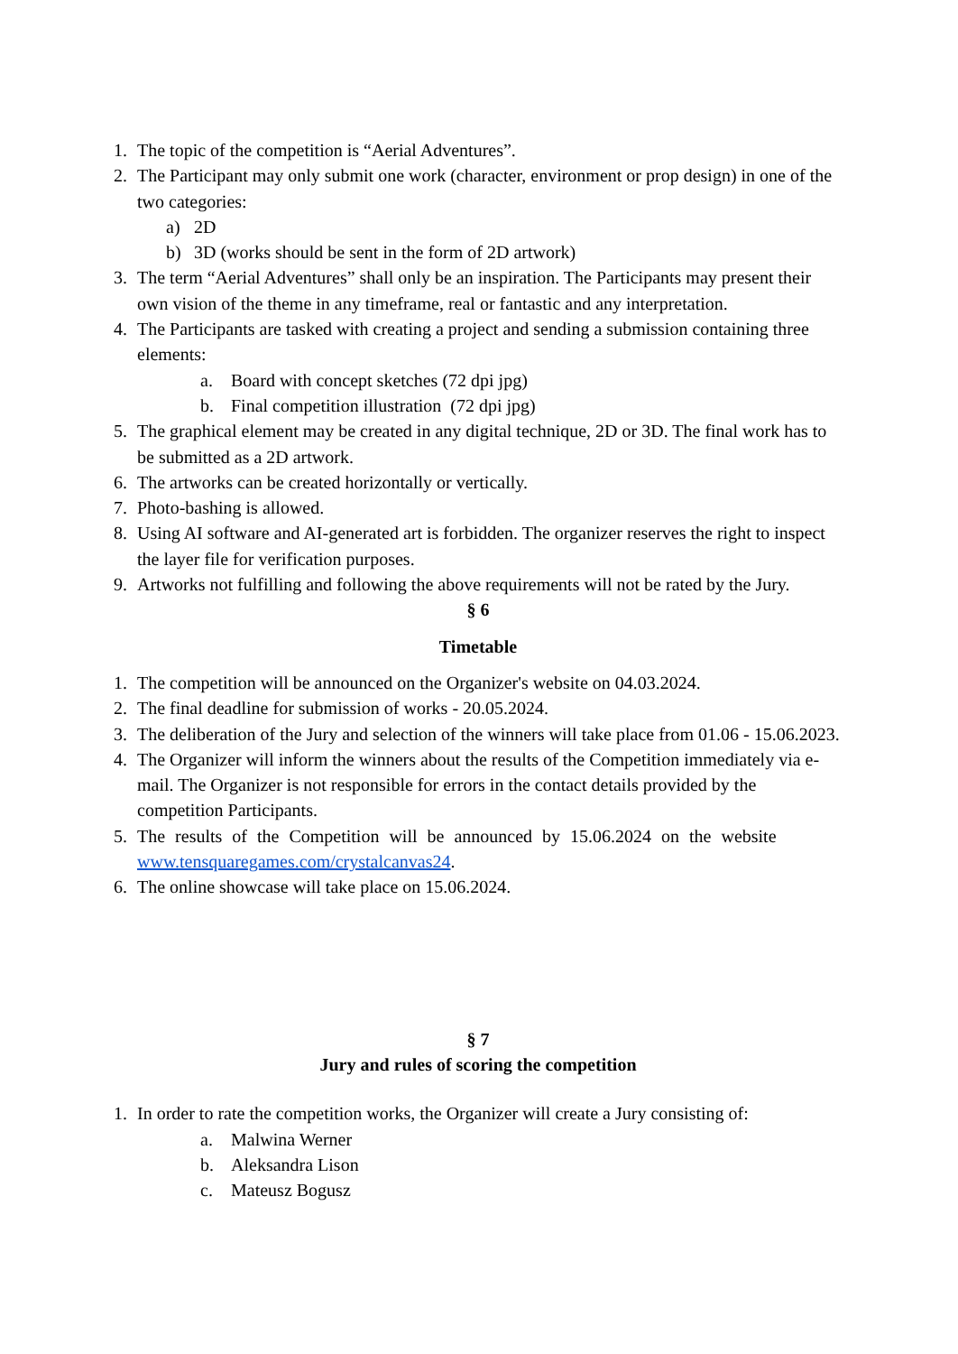1. The topic of the competition is “Aerial Adventures”.
2. The Participant may only submit one work (character, environment or prop design) in one of the two categories:
a) 2D
b) 3D (works should be sent in the form of 2D artwork)
3. The term “Aerial Adventures” shall only be an inspiration. The Participants may present their own vision of the theme in any timeframe, real or fantastic and any interpretation.
4. The Participants are tasked with creating a project and sending a submission containing three elements:
a. Board with concept sketches (72 dpi jpg)
b. Final competition illustration (72 dpi jpg)
5. The graphical element may be created in any digital technique, 2D or 3D. The final work has to be submitted as a 2D artwork.
6. The artworks can be created horizontally or vertically.
7. Photo-bashing is allowed.
8. Using AI software and AI-generated art is forbidden. The organizer reserves the right to inspect the layer file for verification purposes.
9. Artworks not fulfilling and following the above requirements will not be rated by the Jury.
§ 6
Timetable
1. The competition will be announced on the Organizer's website on 04.03.2024.
2. The final deadline for submission of works - 20.05.2024.
3. The deliberation of the Jury and selection of the winners will take place from 01.06 - 15.06.2023.
4. The Organizer will inform the winners about the results of the Competition immediately via e-mail. The Organizer is not responsible for errors in the contact details provided by the competition Participants.
5. The results of the Competition will be announced by 15.06.2024 on the website
www.tensquaregames.com/crystalcanvas24.
6. The online showcase will take place on 15.06.2024.
§ 7
Jury and rules of scoring the competition
1. In order to rate the competition works, the Organizer will create a Jury consisting of:
a. Malwina Werner
b. Aleksandra Lison
c. Mateusz Bogusz